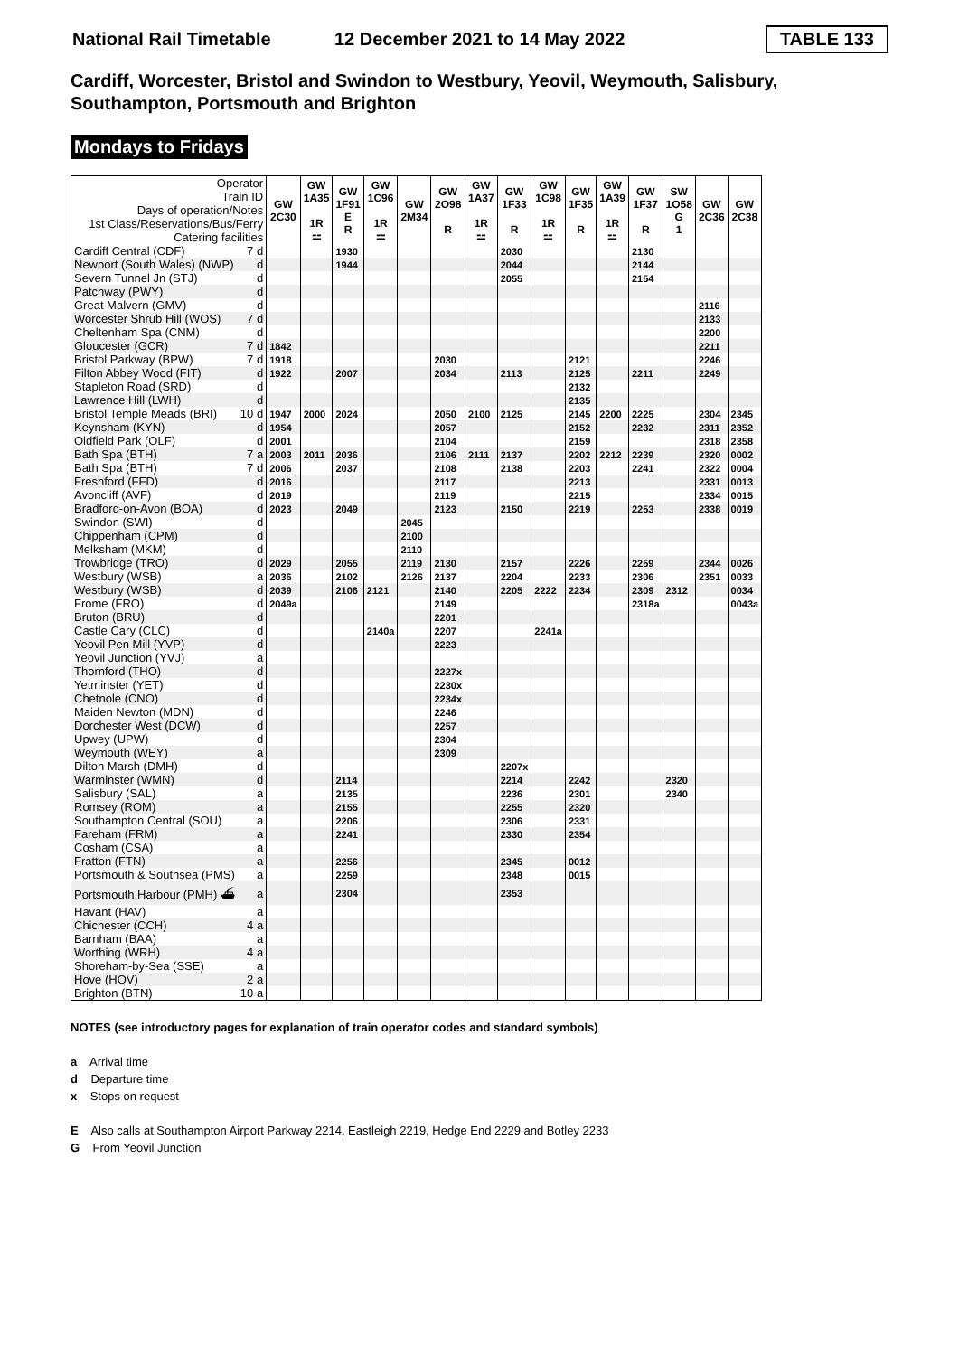National Rail Timetable 12 December 2021 to 14 May 2022 TABLE 133
Cardiff, Worcester, Bristol and Swindon to Westbury, Yeovil, Weymouth, Salisbury, Southampton, Portsmouth and Brighton
Mondays to Fridays
| Operator Train ID Days of operation/Notes 1st Class/Reservations/Bus/Ferry Catering facilities | | GW 2C30 | GW 1A35 1R ⚍ | GW 1F91 E R | GW 1C96 1R ⚍ | GW 2M34 | GW 2O98 R | GW 1A37 1R ⚍ | GW 1F33 R | GW 1C98 1R ⚍ | GW 1F35 R | GW 1A39 1R ⚍ | GW 1F37 R | SW 1O58 G 1 | GW 2C36 | GW 2C38 |
| Cardiff Central (CDF) | 7 d | | | 1930 | | | | | 2030 | | | | 2130 | | | |
| Newport (South Wales) (NWP) | d | | | 1944 | | | | | 2044 | | | | 2144 | | | |
| Severn Tunnel Jn (STJ) | d | | | | | | | | 2055 | | | | 2154 | | | |
| Patchway (PWY) | d | | | | | | | | | | | | | | | |
| Great Malvern (GMV) | d | | | | | | | | | | | | | | 2116 | |
| Worcester Shrub Hill (WOS) | 7 d | | | | | | | | | | | | | | 2133 | |
| Cheltenham Spa (CNM) | d | | | | | | | | | | | | | | 2200 | |
| Gloucester (GCR) | 7 d | 1842 | | | | | | | | | | | | | 2211 | |
| Bristol Parkway (BPW) | 7 d | 1918 | | | | | 2030 | | | | 2121 | | | | 2246 | |
| Filton Abbey Wood (FIT) | d | 1922 | | 2007 | | | 2034 | | 2113 | | 2125 | | 2211 | | 2249 | |
| Stapleton Road (SRD) | d | | | | | | | | | | 2132 | | | | | |
| Lawrence Hill (LWH) | d | | | | | | | | | | 2135 | | | | | |
| Bristol Temple Meads (BRI) | 10 d | 1947 | 2000 | 2024 | | | 2050 | 2100 | 2125 | | 2145 | 2200 | 2225 | | 2304 | 2345 |
| Keynsham (KYN) | d | 1954 | | | | | 2057 | | | | 2152 | | 2232 | | 2311 | 2352 |
| Oldfield Park (OLF) | d | 2001 | | | | | 2104 | | | | 2159 | | | | 2318 | 2358 |
| Bath Spa (BTH) | 7 a | 2003 | 2011 | 2036 | | | 2106 | 2111 | 2137 | | 2202 | 2212 | 2239 | | 2320 | 0002 |
| Bath Spa (BTH) | 7 d | 2006 | | 2037 | | | 2108 | | 2138 | | 2203 | | 2241 | | 2322 | 0004 |
| Freshford (FFD) | d | 2016 | | | | | 2117 | | | | 2213 | | | | 2331 | 0013 |
| Avoncliff (AVF) | d | 2019 | | | | | 2119 | | | | 2215 | | | | 2334 | 0015 |
| Bradford-on-Avon (BOA) | d | 2023 | | 2049 | | | 2123 | | 2150 | | 2219 | | 2253 | | 2338 | 0019 |
| Swindon (SWI) | d | | | | | 2045 | | | | | | | | | | |
| Chippenham (CPM) | d | | | | | 2100 | | | | | | | | | | |
| Melksham (MKM) | d | | | | | 2110 | | | | | | | | | | |
| Trowbridge (TRO) | d | 2029 | | 2055 | | 2119 | 2130 | | 2157 | | 2226 | | 2259 | | 2344 | 0026 |
| Westbury (WSB) | a | 2036 | | 2102 | | 2126 | 2137 | | 2204 | | 2233 | | 2306 | | 2351 | 0033 |
| Westbury (WSB) | d | 2039 | | 2106 | 2121 | | 2140 | | 2205 | 2222 | 2234 | | 2309 | 2312 | | 0034 |
| Frome (FRO) | d | 2049a | | | | | 2149 | | | | | | 2318a | | | 0043a |
| Bruton (BRU) | d | | | | | | 2201 | | | | | | | | | |
| Castle Cary (CLC) | d | | | | 2140a | | 2207 | | | 2241a | | | | | | |
| Yeovil Pen Mill (YVP) | d | | | | | | 2223 | | | | | | | | | |
| Yeovil Junction (YVJ) | a | | | | | | | | | | | | | | | |
| Thornford (THO) | d | | | | | | 2227x | | | | | | | | | |
| Yetminster (YET) | d | | | | | | 2230x | | | | | | | | | |
| Chetnole (CNO) | d | | | | | | 2234x | | | | | | | | | |
| Maiden Newton (MDN) | d | | | | | | 2246 | | | | | | | | | |
| Dorchester West (DCW) | d | | | | | | 2257 | | | | | | | | | |
| Upwey (UPW) | d | | | | | | 2304 | | | | | | | | | |
| Weymouth (WEY) | a | | | | | | 2309 | | | | | | | | | |
| Dilton Marsh (DMH) | d | | | | | | | | 2207x | | | | | | | |
| Warminster (WMN) | d | | | 2114 | | | | | 2214 | | 2242 | | | 2320 | | |
| Salisbury (SAL) | a | | | 2135 | | | | | 2236 | | 2301 | | | 2340 | | |
| Romsey (ROM) | a | | | 2155 | | | | | 2255 | | 2320 | | | | | |
| Southampton Central (SOU) | a | | | 2206 | | | | | 2306 | | 2331 | | | | | |
| Fareham (FRM) | a | | | 2241 | | | | | 2330 | | 2354 | | | | | |
| Cosham (CSA) | a | | | | | | | | | | | | | | | |
| Fratton (FTN) | a | | | 2256 | | | | | 2345 | | 0012 | | | | | |
| Portsmouth & Southsea (PMS) | a | | | 2259 | | | | | 2348 | | 0015 | | | | | |
| Portsmouth Harbour (PMH) ⛴ | a | | | 2304 | | | | | 2353 | | | | | | | |
| Havant (HAV) | a | | | | | | | | | | | | | | | |
| Chichester (CCH) | 4 a | | | | | | | | | | | | | | | |
| Barnham (BAA) | a | | | | | | | | | | | | | | | |
| Worthing (WRH) | 4 a | | | | | | | | | | | | | | | |
| Shoreham-by-Sea (SSE) | a | | | | | | | | | | | | | | | |
| Hove (HOV) | 2 a | | | | | | | | | | | | | | | |
| Brighton (BTN) | 10 a | | | | | | | | | | | | | | | |
NOTES (see introductory pages for explanation of train operator codes and standard symbols)
a Arrival time
d Departure time
x Stops on request
E Also calls at Southampton Airport Parkway 2214, Eastleigh 2219, Hedge End 2229 and Botley 2233
G From Yeovil Junction